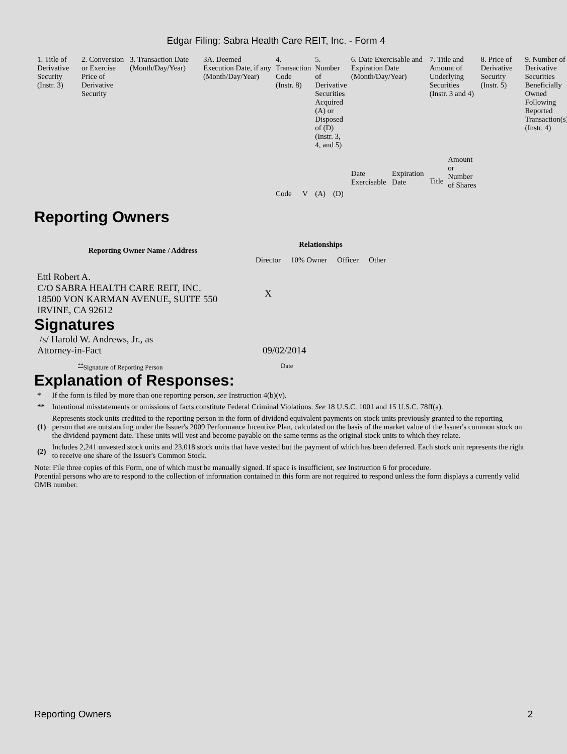Edgar Filing: Sabra Health Care REIT, Inc. - Form 4
| 1. Title of Derivative Security (Instr. 3) | 2. Conversion or Exercise Price of Derivative Security | 3. Transaction Date (Month/Day/Year) | 3A. Deemed Execution Date, if any (Month/Day/Year) | 4. Transaction Code (Instr. 8) | | 5. Number of Derivative Securities Acquired (A) or Disposed of (D) (Instr. 3, 4, and 5) | | 6. Date Exercisable and Expiration Date (Month/Day/Year) | | 7. Title and Amount of Underlying Securities (Instr. 3 and 4) | | 8. Price of Derivative Security (Instr. 5) | 9. Number of Derivative Securities Beneficially Owned Following Reported Transaction(s) (Instr. 4) |
| | | | | | | | | Date Exercisable | Expiration Date | Title | Amount or Number of Shares | | |
| | | | | Code | V | (A) | (D) | | | | | | |
Reporting Owners
| Reporting Owner Name / Address | Relationships | | | |
| --- | --- | --- | --- | --- |
| | Director | 10% Owner | Officer | Other |
| Ettl Robert A. C/O SABRA HEALTH CARE REIT, INC. 18500 VON KARMAN AVENUE, SUITE 550 IRVINE, CA 92612 | X | | | |
Signatures
| /s/ Harold W. Andrews, Jr., as Attorney-in-Fact | 09/02/2014 |
| <sup>**</sup> Signature of Reporting Person | Date |
Explanation of Responses:
| * | If the form is filed by more than one reporting person, see Instruction 4(b)(v). |
| ** | Intentional misstatements or omissions of facts constitute Federal Criminal Violations. See 18 U.S.C. 1001 and 15 U.S.C. 78ff(a). |
| (1) | Represents stock units credited to the reporting person in the form of dividend equivalent payments on stock units previously granted to the reporting person that are outstanding under the Issuer's 2009 Performance Incentive Plan, calculated on the basis of the market value of the Issuer's common stock on the dividend payment date. These units will vest and become payable on the same terms as the original stock units to which they relate. |
| (2) | Includes 2,241 unvested stock units and 23,018 stock units that have vested but the payment of which has been deferred. Each stock unit represents the right to receive one share of the Issuer's Common Stock. |
Note: File three copies of this Form, one of which must be manually signed. If space is insufficient, see Instruction 6 for procedure.
Potential persons who are to respond to the collection of information contained in this form are not required to respond unless the form displays a currently valid OMB number.
Reporting Owners 2